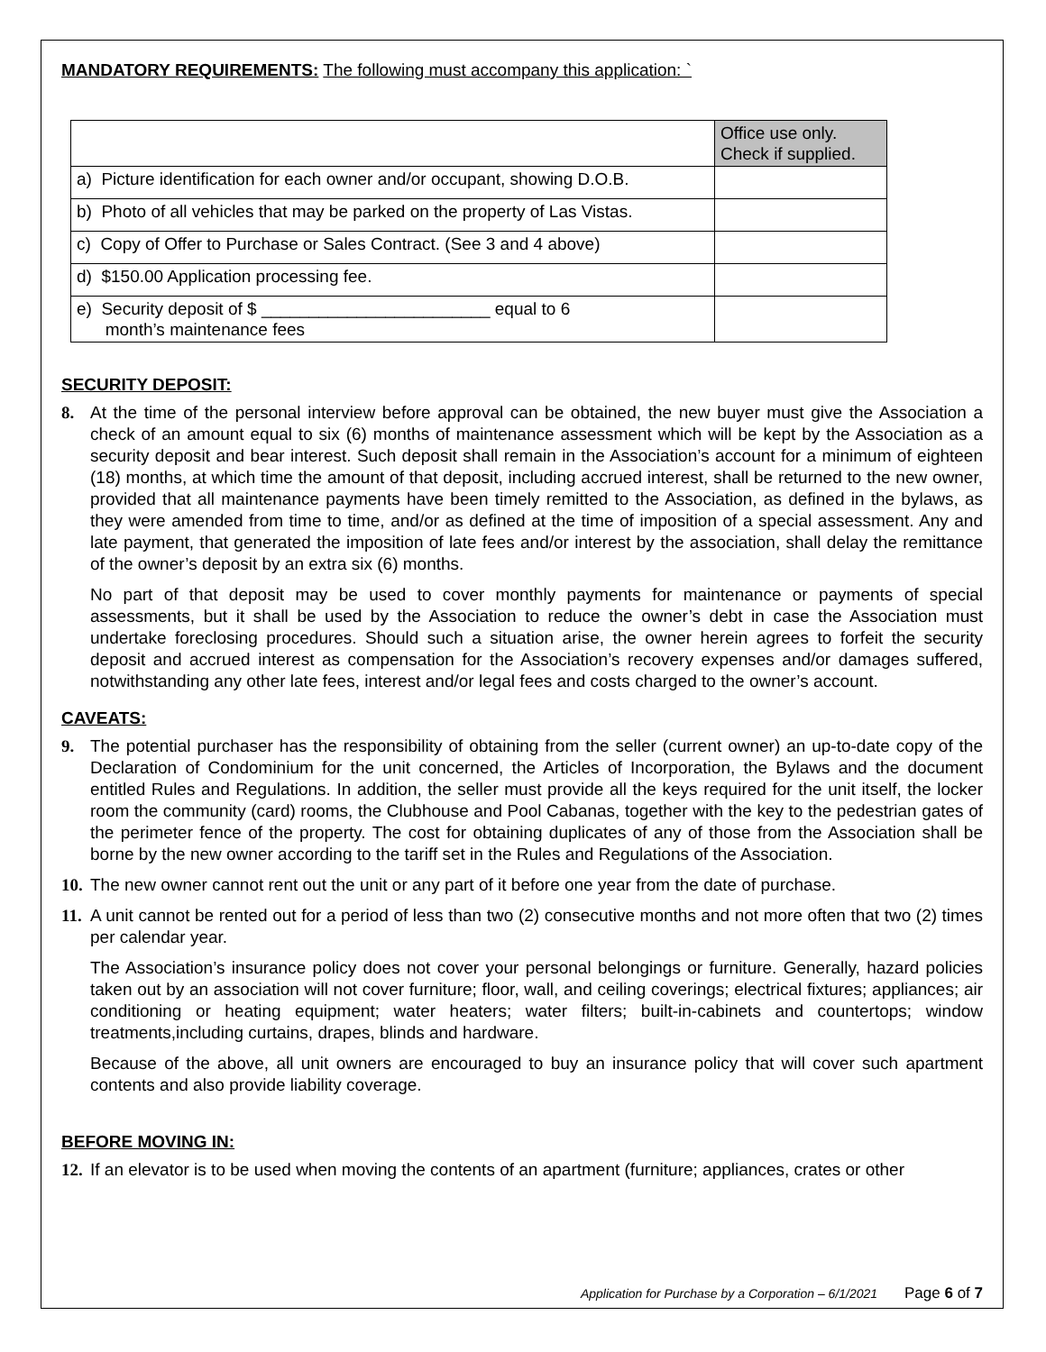MANDATORY REQUIREMENTS: The following must accompany this application: `
| | Office use only. Check if supplied. |
| a) Picture identification for each owner and/or occupant, showing D.O.B. | |
| b) Photo of all vehicles that may be parked on the property of Las Vistas. | |
| c) Copy of Offer to Purchase or Sales Contract. (See 3 and 4 above) | |
| d) $150.00 Application processing fee. | |
| e) Security deposit of $ ________________________ equal to 6 month’s maintenance fees | |
SECURITY DEPOSIT:
8. At the time of the personal interview before approval can be obtained, the new buyer must give the Association a check of an amount equal to six (6) months of maintenance assessment which will be kept by the Association as a security deposit and bear interest. Such deposit shall remain in the Association’s account for a minimum of eighteen (18) months, at which time the amount of that deposit, including accrued interest, shall be returned to the new owner, provided that all maintenance payments have been timely remitted to the Association, as defined in the bylaws, as they were amended from time to time, and/or as defined at the time of imposition of a special assessment. Any and late payment, that generated the imposition of late fees and/or interest by the association, shall delay the remittance of the owner’s deposit by an extra six (6) months.
No part of that deposit may be used to cover monthly payments for maintenance or payments of special assessments, but it shall be used by the Association to reduce the owner’s debt in case the Association must undertake foreclosing procedures. Should such a situation arise, the owner herein agrees to forfeit the security deposit and accrued interest as compensation for the Association’s recovery expenses and/or damages suffered, notwithstanding any other late fees, interest and/or legal fees and costs charged to the owner’s account.
CAVEATS:
9. The potential purchaser has the responsibility of obtaining from the seller (current owner) an up-to-date copy of the Declaration of Condominium for the unit concerned, the Articles of Incorporation, the Bylaws and the document entitled Rules and Regulations. In addition, the seller must provide all the keys required for the unit itself, the locker room the community (card) rooms, the Clubhouse and Pool Cabanas, together with the key to the pedestrian gates of the perimeter fence of the property. The cost for obtaining duplicates of any of those from the Association shall be borne by the new owner according to the tariff set in the Rules and Regulations of the Association.
10. The new owner cannot rent out the unit or any part of it before one year from the date of purchase.
11. A unit cannot be rented out for a period of less than two (2) consecutive months and not more often that two (2) times per calendar year.
The Association’s insurance policy does not cover your personal belongings or furniture. Generally, hazard policies taken out by an association will not cover furniture; floor, wall, and ceiling coverings; electrical fixtures; appliances; air conditioning or heating equipment; water heaters; water filters; built-in-cabinets and countertops; window treatments,including curtains, drapes, blinds and hardware.
Because of the above, all unit owners are encouraged to buy an insurance policy that will cover such apartment contents and also provide liability coverage.
BEFORE MOVING IN:
12. If an elevator is to be used when moving the contents of an apartment (furniture; appliances, crates or other
Application for Purchase by a Corporation – 6/1/2021 Page 6 of 7